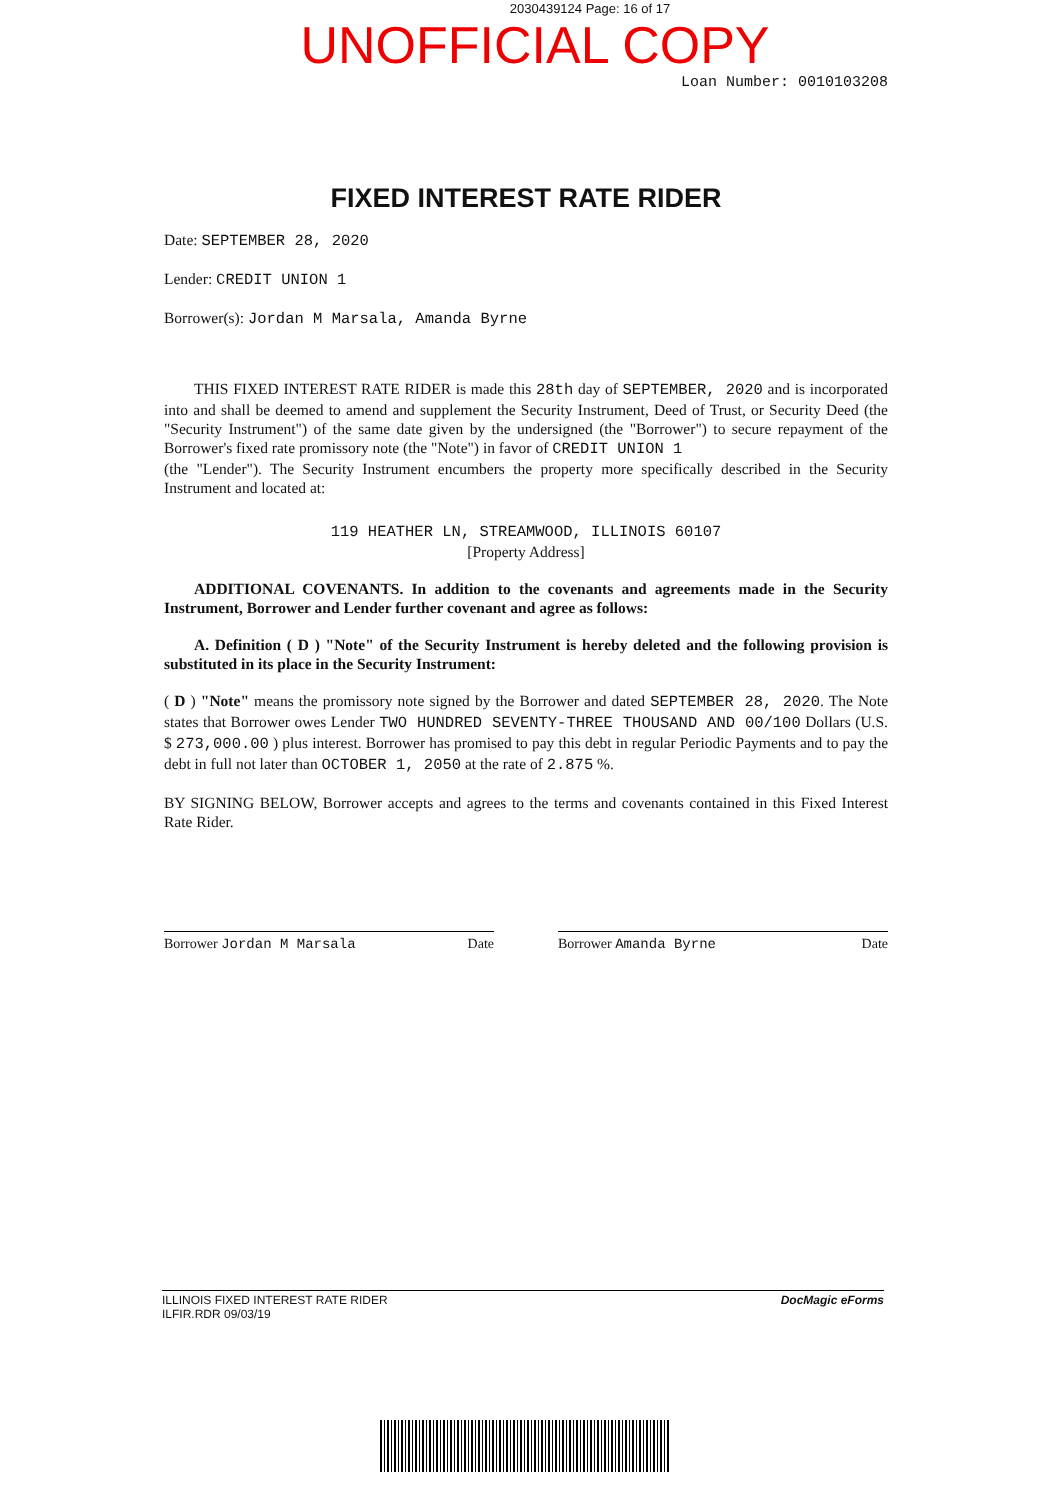2030439124 Page: 16 of 17
UNOFFICIAL COPY
Loan Number: 0010103208
FIXED INTEREST RATE RIDER
Date: SEPTEMBER 28, 2020
Lender: CREDIT UNION 1
Borrower(s): Jordan M Marsala, Amanda Byrne
THIS FIXED INTEREST RATE RIDER is made this 28th day of SEPTEMBER, 2020 and is incorporated into and shall be deemed to amend and supplement the Security Instrument, Deed of Trust, or Security Deed (the "Security Instrument") of the same date given by the undersigned (the "Borrower") to secure repayment of the Borrower's fixed rate promissory note (the "Note") in favor of CREDIT UNION 1
(the "Lender"). The Security Instrument encumbers the property more specifically described in the Security Instrument and located at:
119 HEATHER LN, STREAMWOOD, ILLINOIS 60107
[Property Address]
ADDITIONAL COVENANTS. In addition to the covenants and agreements made in the Security Instrument, Borrower and Lender further covenant and agree as follows:
A. Definition ( D ) "Note" of the Security Instrument is hereby deleted and the following provision is substituted in its place in the Security Instrument:
( D ) "Note" means the promissory note signed by the Borrower and dated SEPTEMBER 28, 2020. The Note states that Borrower owes Lender TWO HUNDRED SEVENTY-THREE THOUSAND AND 00/100 Dollars (U.S. $ 273,000.00 ) plus interest. Borrower has promised to pay this debt in regular Periodic Payments and to pay the debt in full not later than OCTOBER 1, 2050 at the rate of 2.875 %.
BY SIGNING BELOW, Borrower accepts and agrees to the terms and covenants contained in this Fixed Interest Rate Rider.
Borrower Jordan M Marsala Date Borrower Amanda Byrne Date
ILLINOIS FIXED INTEREST RATE RIDER
ILFIR.RDR 09/03/19 DocMagic eForms